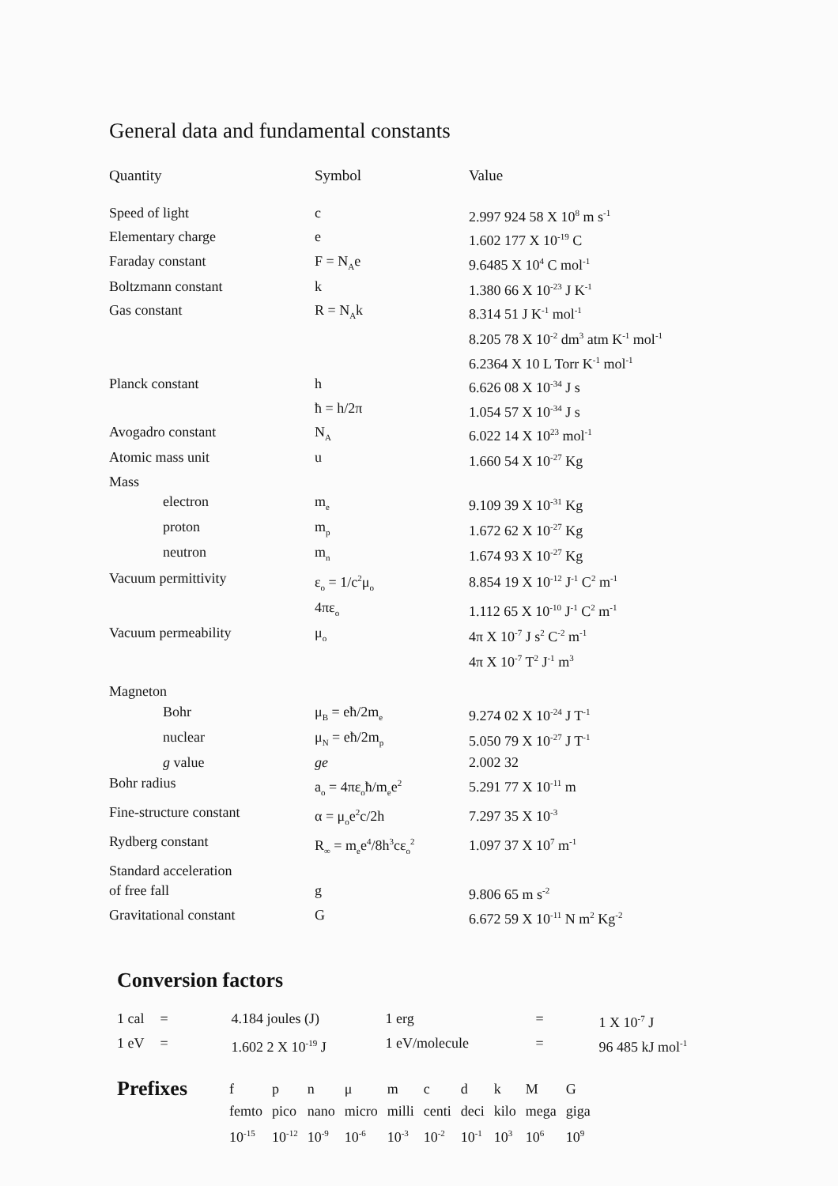General data and fundamental constants
| Quantity | Symbol | Value |
| --- | --- | --- |
| Speed of light | c | 2.997 924 58 X 10<sup>8</sup> m s<sup>-1</sup> |
| Elementary charge | e | 1.602 177 X 10<sup>-19</sup> C |
| Faraday constant | F = N<sub>A</sub>e | 9.6485 X 10<sup>4</sup> C mol<sup>-1</sup> |
| Boltzmann constant | k | 1.380 66 X 10<sup>-23</sup> J K<sup>-1</sup> |
| Gas constant | R = N<sub>A</sub>k | 8.314 51 J K<sup>-1</sup> mol<sup>-1</sup> |
| | | 8.205 78 X 10<sup>-2</sup> dm<sup>3</sup> atm K<sup>-1</sup> mol<sup>-1</sup> |
| | | 6.2364 X 10 L Torr K<sup>-1</sup> mol<sup>-1</sup> |
| Planck constant | h | 6.626 08 X 10<sup>-34</sup> J s |
| | ħ = h/2π | 1.054 57 X 10<sup>-34</sup> J s |
| Avogadro constant | N<sub>A</sub> | 6.022 14 X 10<sup>23</sup> mol<sup>-1</sup> |
| Atomic mass unit | u | 1.660 54 X 10<sup>-27</sup> Kg |
| Mass | | |
| electron | m<sub>e</sub> | 9.109 39 X 10<sup>-31</sup> Kg |
| proton | m<sub>p</sub> | 1.672 62 X 10<sup>-27</sup> Kg |
| neutron | m<sub>n</sub> | 1.674 93 X 10<sup>-27</sup> Kg |
| Vacuum permittivity | ε<sub>o</sub> = 1/c<sup>2</sup>μ<sub>o</sub> | 8.854 19 X 10<sup>-12</sup> J<sup>-1</sup> C<sup>2</sup> m<sup>-1</sup> |
| | 4πε<sub>o</sub> | 1.112 65 X 10<sup>-10</sup> J<sup>-1</sup> C<sup>2</sup> m<sup>-1</sup> |
| Vacuum permeability | μ<sub>o</sub> | 4π X 10<sup>-7</sup> J s<sup>2</sup> C<sup>-2</sup> m<sup>-1</sup> |
| | | 4π X 10<sup>-7</sup> T<sup>2</sup> J<sup>-1</sup> m<sup>3</sup> |
| Magneton | | |
| Bohr | μ<sub>B</sub> = eħ/2m<sub>e</sub> | 9.274 02 X 10<sup>-24</sup> J T<sup>-1</sup> |
| nuclear | μ<sub>N</sub> = eħ/2m<sub>p</sub> | 5.050 79 X 10<sup>-27</sup> J T<sup>-1</sup> |
| g value | ge | 2.002 32 |
| Bohr radius | a<sub>o</sub> = 4πε<sub>o</sub>ħ/m<sub>e</sub>e<sup>2</sup> | 5.291 77 X 10<sup>-11</sup> m |
| Fine-structure constant | α = μ<sub>o</sub>e<sup>2</sup>c/2h | 7.297 35 X 10<sup>-3</sup> |
| Rydberg constant | R<sub>∞</sub> = m<sub>e</sub>e<sup>4</sup>/8h<sup>3</sup>cε<sub>o</sub><sup>2</sup> | 1.097 37 X 10<sup>7</sup> m<sup>-1</sup> |
| Standard acceleration | | |
| of free fall | g | 9.806 65 m s<sup>-2</sup> |
| Gravitational constant | G | 6.672 59 X 10<sup>-11</sup> N m<sup>2</sup> Kg<sup>-2</sup> |
Conversion factors
| 1 cal | = | 4.184 joules (J) | 1 erg | = | 1 X 10<sup>-7</sup> J |
| 1 eV | = | 1.602 2 X 10<sup>-19</sup> J | 1 eV/molecule | = | 96 485 kJ mol<sup>-1</sup> |
| Prefixes | f | p | n | μ | m | c | d | k | M | G |
| | femto | pico | nano | micro | milli | centi | deci | kilo | mega | giga |
| | 10<sup>-15</sup> | 10<sup>-12</sup> | 10<sup>-9</sup> | 10<sup>-6</sup> | 10<sup>-3</sup> | 10<sup>-2</sup> | 10<sup>-1</sup> | 10<sup>3</sup> | 10<sup>6</sup> | 10<sup>9</sup> |